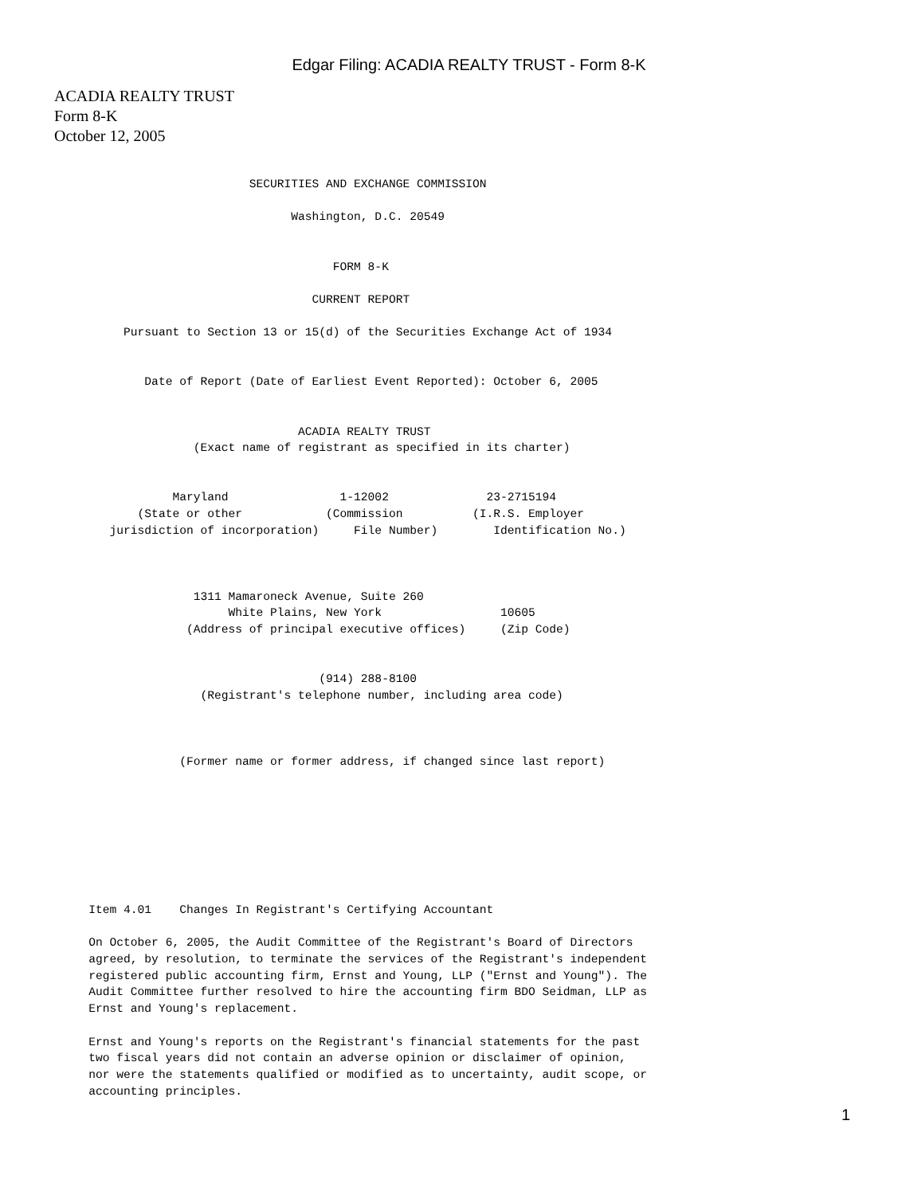Edgar Filing: ACADIA REALTY TRUST - Form 8-K
ACADIA REALTY TRUST
Form 8-K
October 12, 2005
                              SECURITIES AND EXCHANGE COMMISSION

                                    Washington, D.C. 20549


                                          FORM 8-K

                                       CURRENT REPORT

            Pursuant to Section 13 or 15(d) of the Securities Exchange Act of 1934


               Date of Report (Date of Earliest Event Reported): October 6, 2005


                                     ACADIA REALTY TRUST
                      (Exact name of registrant as specified in its charter)


                   Maryland                1-12002              23-2715194
              (State or other            (Commission          (I.R.S. Employer
          jurisdiction of incorporation)     File Number)        Identification No.)



                      1311 Mamaroneck Avenue, Suite 260
                           White Plains, New York                 10605
                     (Address of principal executive offices)     (Zip Code)


                                        (914) 288-8100
                       (Registrant's telephone number, including area code)



                    (Former name or former address, if changed since last report)








       Item 4.01    Changes In Registrant's Certifying Accountant

       On October 6, 2005, the Audit Committee of the Registrant's Board of Directors
       agreed, by resolution, to terminate the services of the Registrant's independent
       registered public accounting firm, Ernst and Young, LLP ("Ernst and Young"). The
       Audit Committee further resolved to hire the accounting firm BDO Seidman, LLP as
       Ernst and Young's replacement.

       Ernst and Young's reports on the Registrant's financial statements for the past
       two fiscal years did not contain an adverse opinion or disclaimer of opinion,
       nor were the statements qualified or modified as to uncertainty, audit scope, or
       accounting principles.
1